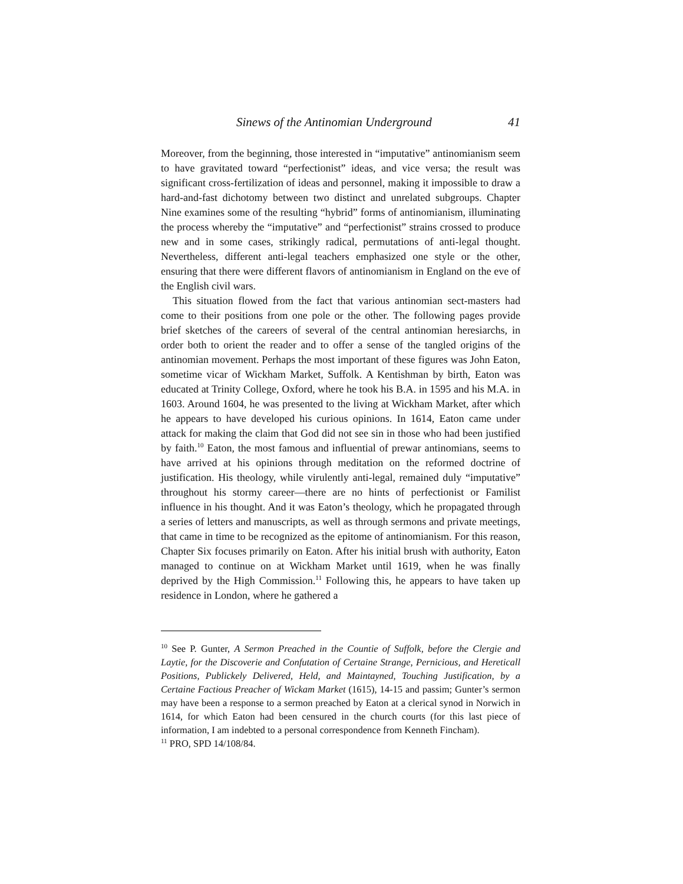Sinews of the Antinomian Underground 41
Moreover, from the beginning, those interested in “imputative” antinomian­ism seem to have gravitated toward “perfectionist” ideas, and vice versa; the result was significant cross-fertilization of ideas and personnel, making it im­possible to draw a hard-and-fast dichotomy between two distinct and unre­lated subgroups. Chapter Nine examines some of the resulting “hybrid” forms of antinomianism, illuminating the process whereby the “imputative” and “perfectionist” strains crossed to produce new and in some cases, strikingly radical, permutations of anti-legal thought. Nevertheless, different anti-legal teachers emphasized one style or the other, ensuring that there were different flavors of antinomianism in England on the eve of the English civil wars.
This situation flowed from the fact that various antinomian sect-masters had come to their positions from one pole or the other. The following pages provide brief sketches of the careers of several of the central antinomian here­siarchs, in order both to orient the reader and to offer a sense of the tangled origins of the antinomian movement. Perhaps the most important of these fig­ures was John Eaton, sometime vicar of Wickham Market, Suffolk. A Kent­ishman by birth, Eaton was educated at Trinity College, Oxford, where he took his B.A. in 1595 and his M.A. in 1603. Around 1604, he was presented to the living at Wickham Market, after which he appears to have developed his curious opinions. In 1614, Eaton came under attack for making the claim that God did not see sin in those who had been justified by faith.<sup>10</sup> Eaton, the most famous and influential of prewar antinomians, seems to have arrived at his opinions through meditation on the reformed doctrine of justification. His theology, while virulently anti-legal, remained duly “imputative” throughout his stormy career—there are no hints of perfectionist or Familist influence in his thought. And it was Eaton’s theology, which he propagated through a se­ries of letters and manuscripts, as well as through sermons and private meet­ings, that came in time to be recognized as the epitome of antinomianism. For this reason, Chapter Six focuses primarily on Eaton. After his initial brush with authority, Eaton managed to continue on at Wickham Market until 1619, when he was finally deprived by the High Commission.<sup>11</sup> Following this, he appears to have taken up residence in London, where he gathered a
<sup>10</sup> See P. Gunter, A Sermon Preached in the Countie of Suffolk, before the Clergie and Laytie, for the Discoverie and Confutation of Certaine Strange, Pernicious, and Hereticall Positions, Publickely Delivered, Held, and Maintayned, Touching Justification, by a Certaine Factious Preacher of Wickam Market (1615), 14-15 and passim; Gunter’s sermon may have been a response to a sermon preached by Eaton at a clerical synod in Norwich in 1614, for which Eaton had been censured in the church courts (for this last piece of information, I am indebted to a personal correspondence from Kenneth Fincham).
<sup>11</sup> PRO, SPD 14/108/84.